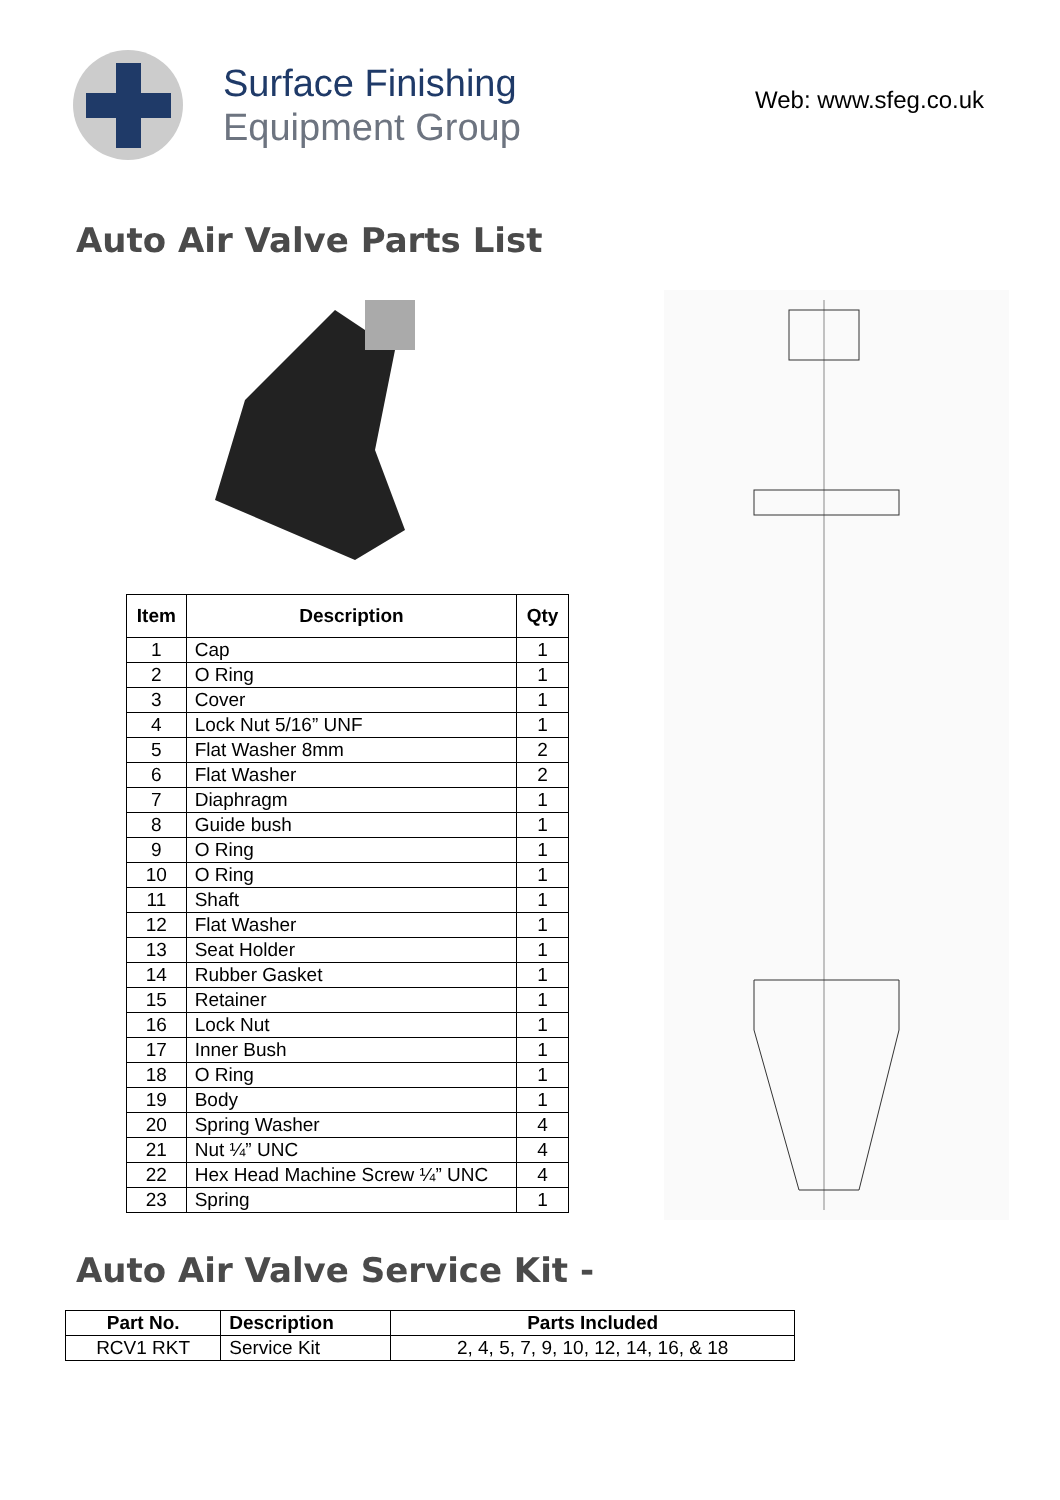Surface Finishing
Equipment Group
Web: www.sfeg.co.uk
Auto Air Valve Parts List
| Item | Description | Qty |
| --- | --- | --- |
| 1 | Cap | 1 |
| 2 | O Ring | 1 |
| 3 | Cover | 1 |
| 4 | Lock Nut 5/16” UNF | 1 |
| 5 | Flat Washer 8mm | 2 |
| 6 | Flat Washer | 2 |
| 7 | Diaphragm | 1 |
| 8 | Guide bush | 1 |
| 9 | O Ring | 1 |
| 10 | O Ring | 1 |
| 11 | Shaft | 1 |
| 12 | Flat Washer | 1 |
| 13 | Seat Holder | 1 |
| 14 | Rubber Gasket | 1 |
| 15 | Retainer | 1 |
| 16 | Lock Nut | 1 |
| 17 | Inner Bush | 1 |
| 18 | O Ring | 1 |
| 19 | Body | 1 |
| 20 | Spring Washer | 4 |
| 21 | Nut ¼” UNC | 4 |
| 22 | Hex Head Machine Screw ¼” UNC | 4 |
| 23 | Spring | 1 |
Auto Air Valve Service Kit -
| Part No. | Description | Parts Included |
| --- | --- | --- |
| RCV1 RKT | Service Kit | 2, 4, 5, 7, 9, 10, 12, 14, 16, & 18 |